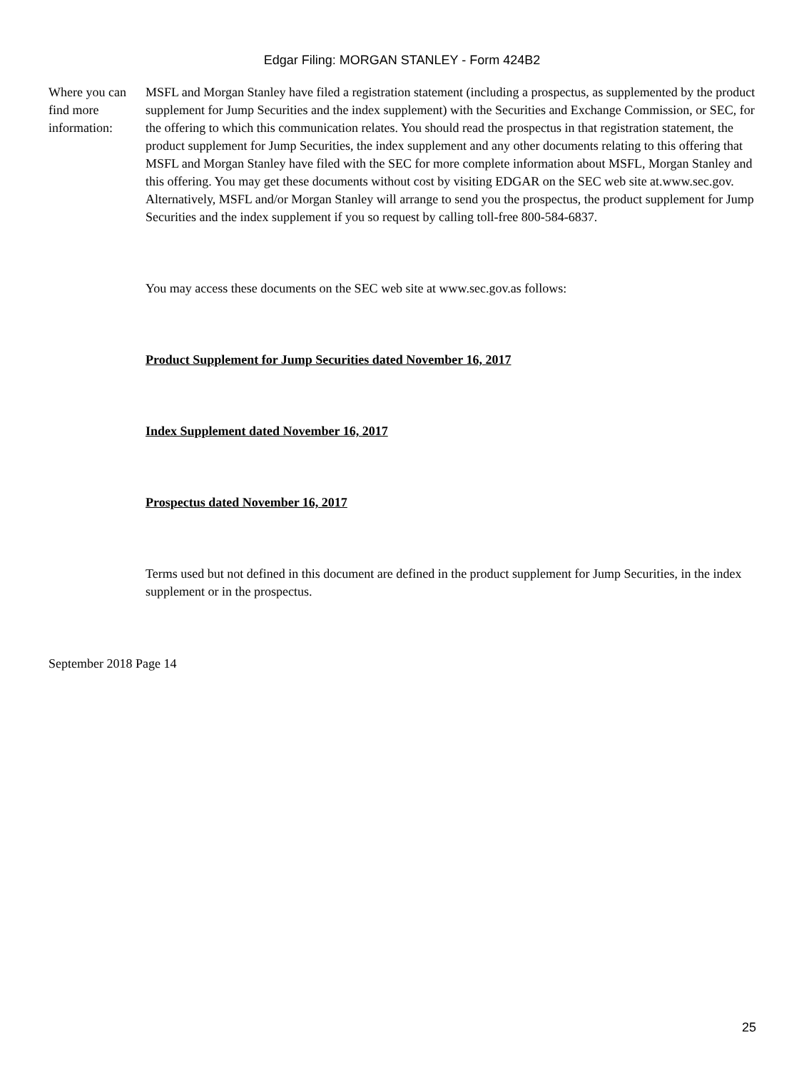Edgar Filing: MORGAN STANLEY - Form 424B2
Where you can find more information:
MSFL and Morgan Stanley have filed a registration statement (including a prospectus, as supplemented by the product supplement for Jump Securities and the index supplement) with the Securities and Exchange Commission, or SEC, for the offering to which this communication relates. You should read the prospectus in that registration statement, the product supplement for Jump Securities, the index supplement and any other documents relating to this offering that MSFL and Morgan Stanley have filed with the SEC for more complete information about MSFL, Morgan Stanley and this offering. You may get these documents without cost by visiting EDGAR on the SEC web site at.www.sec.gov. Alternatively, MSFL and/or Morgan Stanley will arrange to send you the prospectus, the product supplement for Jump Securities and the index supplement if you so request by calling toll-free 800-584-6837.
You may access these documents on the SEC web site at www.sec.gov.as follows:
Product Supplement for Jump Securities dated November 16, 2017
Index Supplement dated November 16, 2017
Prospectus dated November 16, 2017
Terms used but not defined in this document are defined in the product supplement for Jump Securities, in the index supplement or in the prospectus.
September 2018 Page 14
25